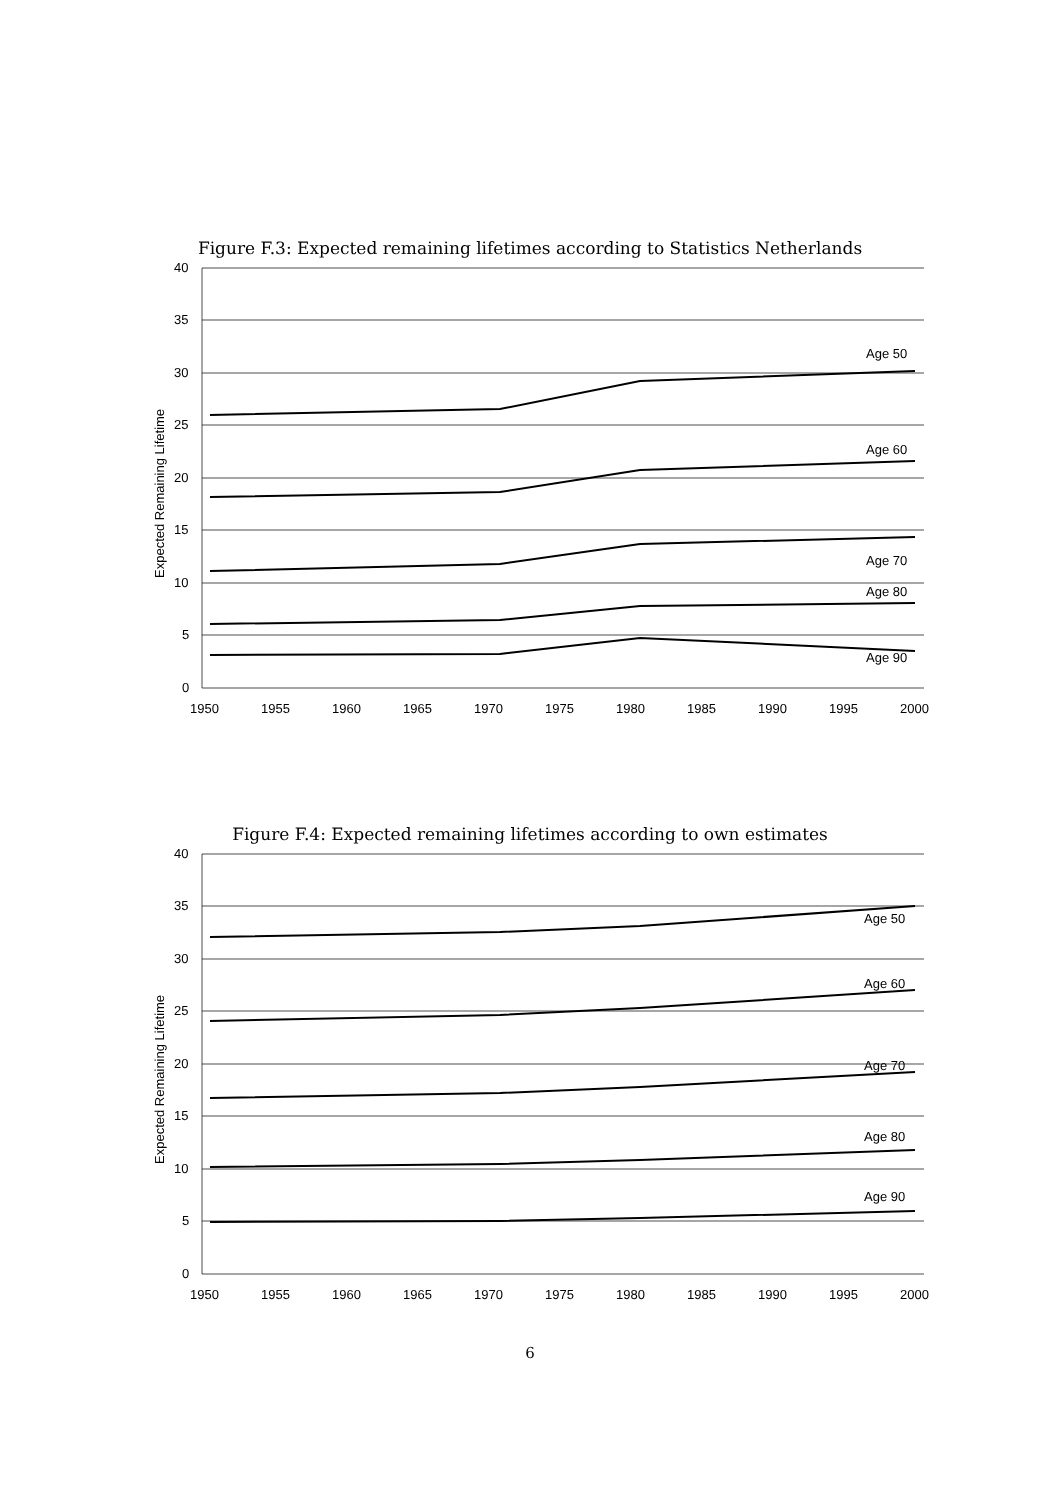Figure F.3: Expected remaining lifetimes according to Statistics Netherlands
Age 50
Age 60
Age 70
Age 80
Age 90
40
35
30
25
20
15
10
5
0
1950
1955
1960
1965
1970
1975
1980
1985
1990
1995
2000
Expected Remaining Lifetime
Figure F.4: Expected remaining lifetimes according to own estimates
Age 50
Age 60
Age 70
Age 80
Age 90
40
35
30
25
20
15
10
5
0
1950
1955
1960
1965
1970
1975
1980
1985
1990
1995
2000
Expected Remaining Lifetime
6